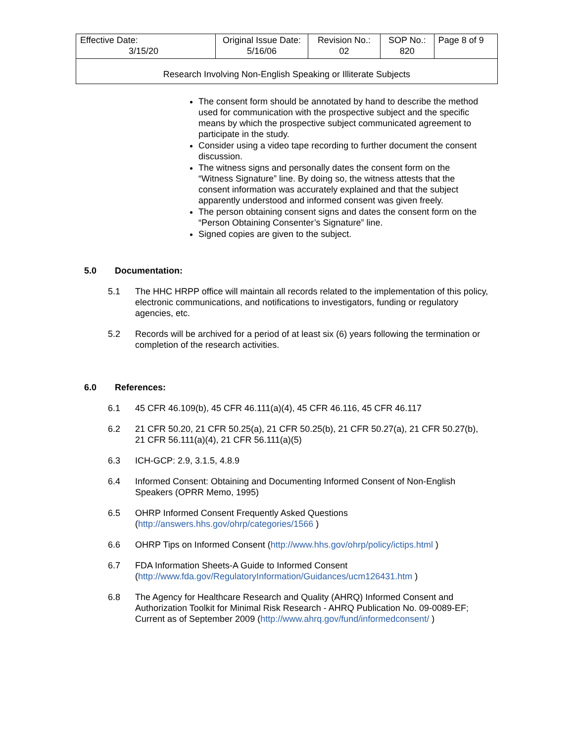| Effective Date: 3/15/20 | Original Issue Date: 5/16/06 | Revision No.: 02 | SOP No.: 820 | Page 8 of 9 |
| Research Involving Non-English Speaking or Illiterate Subjects | | | | |
The consent form should be annotated by hand to describe the method used for communication with the prospective subject and the specific means by which the prospective subject communicated agreement to participate in the study.
Consider using a video tape recording to further document the consent discussion.
The witness signs and personally dates the consent form on the “Witness Signature” line. By doing so, the witness attests that the consent information was accurately explained and that the subject apparently understood and informed consent was given freely.
The person obtaining consent signs and dates the consent form on the “Person Obtaining Consenter’s Signature” line.
Signed copies are given to the subject.
5.0 Documentation:
5.1 The HHC HRPP office will maintain all records related to the implementation of this policy, electronic communications, and notifications to investigators, funding or regulatory agencies, etc.
5.2 Records will be archived for a period of at least six (6) years following the termination or completion of the research activities.
6.0 References:
6.1 45 CFR 46.109(b), 45 CFR 46.111(a)(4), 45 CFR 46.116, 45 CFR 46.117
6.2 21 CFR 50.20, 21 CFR 50.25(a), 21 CFR 50.25(b), 21 CFR 50.27(a), 21 CFR 50.27(b), 21 CFR 56.111(a)(4), 21 CFR 56.111(a)(5)
6.3 ICH-GCP: 2.9, 3.1.5, 4.8.9
6.4 Informed Consent: Obtaining and Documenting Informed Consent of Non-English Speakers (OPRR Memo, 1995)
6.5 OHRP Informed Consent Frequently Asked Questions (http://answers.hhs.gov/ohrp/categories/1566 )
6.6 OHRP Tips on Informed Consent (http://www.hhs.gov/ohrp/policy/ictips.html )
6.7 FDA Information Sheets-A Guide to Informed Consent (http://www.fda.gov/RegulatoryInformation/Guidances/ucm126431.htm )
6.8 The Agency for Healthcare Research and Quality (AHRQ) Informed Consent and Authorization Toolkit for Minimal Risk Research - AHRQ Publication No. 09-0089-EF; Current as of September 2009 (http://www.ahrq.gov/fund/informedconsent/ )